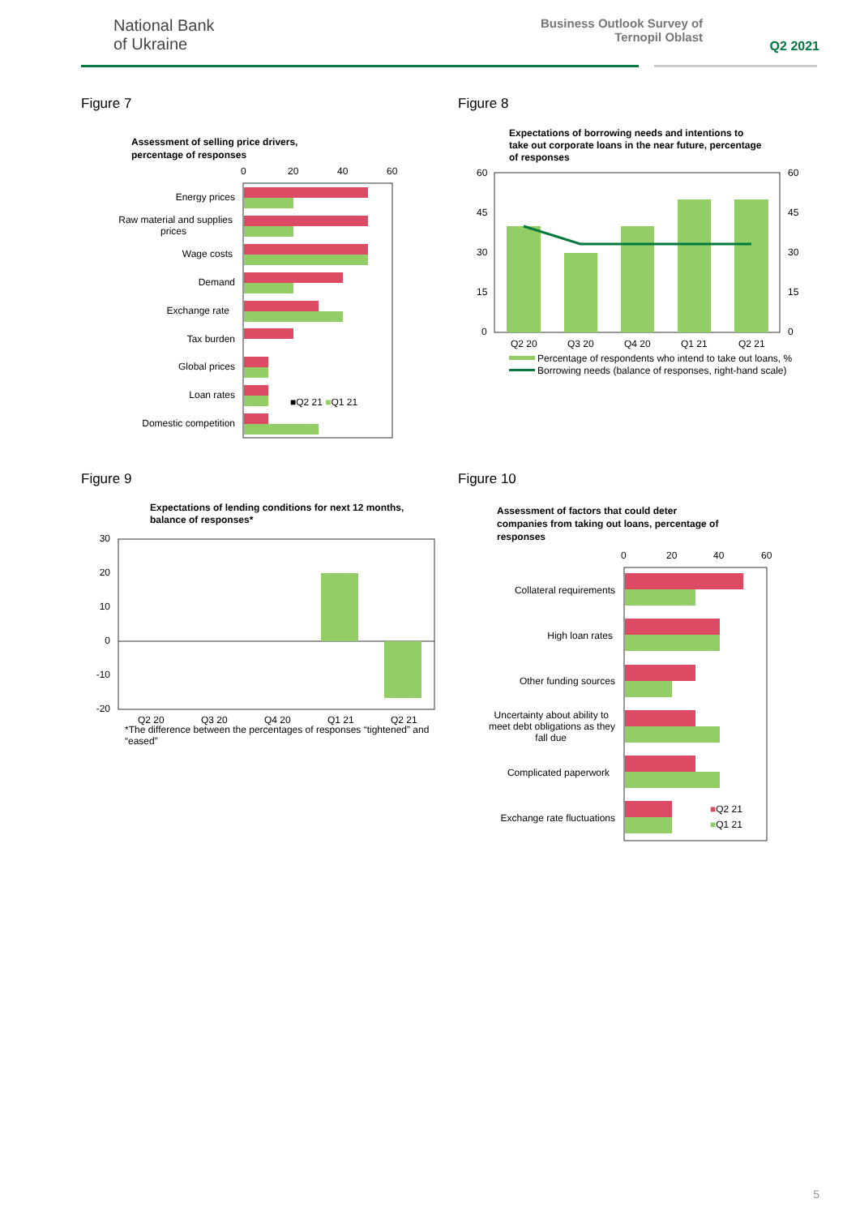National Bank
of Ukraine
Business Outlook Survey of
Ternopil Oblast
Q2 2021
Figure 7 Figure 8
Figure 9 Figure 10
Assessment of selling price drivers,
percentage of responses
0
20
40
60
Energy prices
Raw material and supplies
prices
Wage costs
Demand
Exchange rate
Tax burden
Global prices
Loan rates
Domestic competition
■Q2 21 ■Q1 21
Expectations of borrowing needs and intentions to
take out corporate loans in the near future, percentage
of responses
60
45
30
15
0
60
45
30
15
0
Q2 20
Q3 20
Q4 20
Q1 21
Q2 21
Percentage of respondents who intend to take out loans, %
Borrowing needs (balance of responses, right-hand scale)
Expectations of lending conditions for next 12 months,
balance of responses*
30
20
10
0
-10
-20
Q2 20
Q3 20
Q4 20
Q1 21
Q2 21
*The difference between the percentages of responses “tightened” and
“eased”
Assessment of factors that could deter
companies from taking out loans, percentage of
responses
0
20
40
60
Collateral requirements
High loan rates
Other funding sources
Uncertainty about ability to
meet debt obligations as they
fall due
Complicated paperwork
Exchange rate fluctuations
■Q2 21
■Q1 21
5